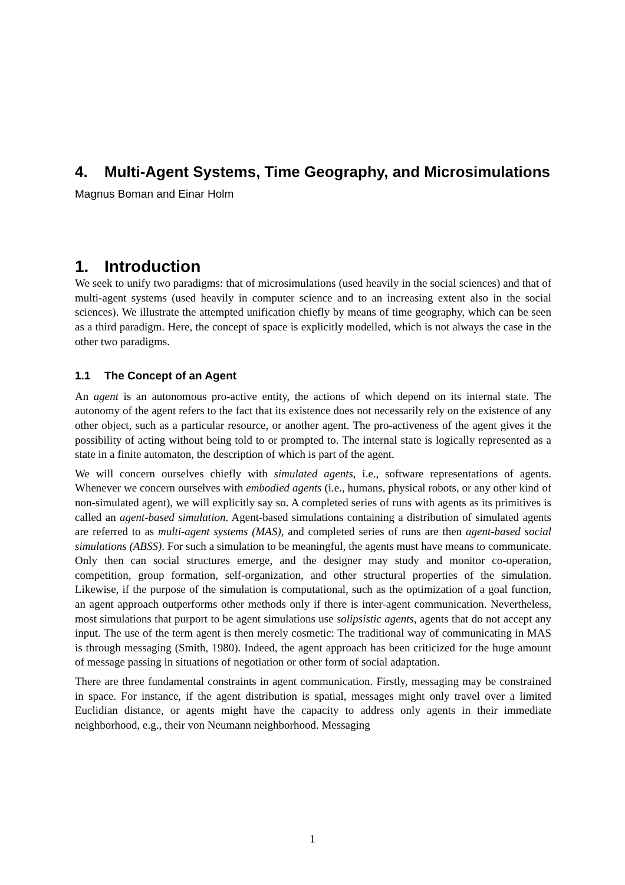4. Multi-Agent Systems, Time Geography, and Microsimulations
Magnus Boman and Einar Holm
1. Introduction
We seek to unify two paradigms: that of microsimulations (used heavily in the social sciences) and that of multi-agent systems (used heavily in computer science and to an increasing extent also in the social sciences). We illustrate the attempted unification chiefly by means of time geography, which can be seen as a third paradigm. Here, the concept of space is explicitly modelled, which is not always the case in the other two paradigms.
1.1 The Concept of an Agent
An agent is an autonomous pro-active entity, the actions of which depend on its internal state. The autonomy of the agent refers to the fact that its existence does not necessarily rely on the existence of any other object, such as a particular resource, or another agent. The pro-activeness of the agent gives it the possibility of acting without being told to or prompted to. The internal state is logically represented as a state in a finite automaton, the description of which is part of the agent.
We will concern ourselves chiefly with simulated agents, i.e., software representations of agents. Whenever we concern ourselves with embodied agents (i.e., humans, physical robots, or any other kind of non-simulated agent), we will explicitly say so. A completed series of runs with agents as its primitives is called an agent-based simulation. Agent-based simulations containing a distribution of simulated agents are referred to as multi-agent systems (MAS), and completed series of runs are then agent-based social simulations (ABSS). For such a simulation to be meaningful, the agents must have means to communicate. Only then can social structures emerge, and the designer may study and monitor co-operation, competition, group formation, self-organization, and other structural properties of the simulation. Likewise, if the purpose of the simulation is computational, such as the optimization of a goal function, an agent approach outperforms other methods only if there is inter-agent communication. Nevertheless, most simulations that purport to be agent simulations use solipsistic agents, agents that do not accept any input. The use of the term agent is then merely cosmetic: The traditional way of communicating in MAS is through messaging (Smith, 1980). Indeed, the agent approach has been criticized for the huge amount of message passing in situations of negotiation or other form of social adaptation.
There are three fundamental constraints in agent communication. Firstly, messaging may be constrained in space. For instance, if the agent distribution is spatial, messages might only travel over a limited Euclidian distance, or agents might have the capacity to address only agents in their immediate neighborhood, e.g., their von Neumann neighborhood. Messaging
1